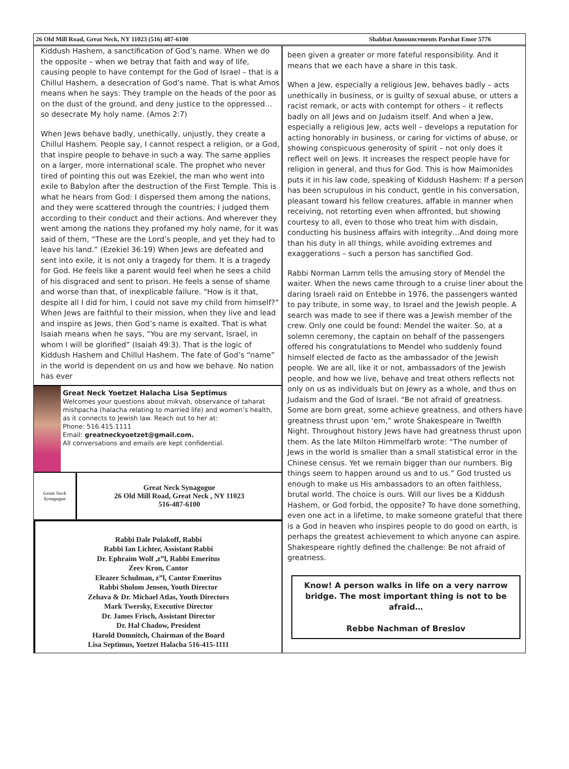26 Old Mill Road, Great Neck, NY 11023 (516) 487-6100 Shabbat Announcements Parshat Emor 5776
Kiddush Hashem, a sanctification of God’s name. When we do the opposite – when we betray that faith and way of life, causing people to have contempt for the God of Israel – that is a Chillul Hashem, a desecration of God’s name. That is what Amos means when he says: They trample on the heads of the poor as on the dust of the ground, and deny justice to the oppressed…so desecrate My holy name. (Amos 2:7)
When Jews behave badly, unethically, unjustly, they create a Chillul Hashem. People say, I cannot respect a religion, or a God, that inspire people to behave in such a way. The same applies on a larger, more international scale. The prophet who never tired of pointing this out was Ezekiel, the man who went into exile to Babylon after the destruction of the First Temple. This is what he hears from God: I dispersed them among the nations, and they were scattered through the countries; I judged them according to their conduct and their actions. And wherever they went among the nations they profaned my holy name, for it was said of them, “These are the Lord’s people, and yet they had to leave his land.” (Ezekiel 36:19) When Jews are defeated and sent into exile, it is not only a tragedy for them. It is a tragedy for God. He feels like a parent would feel when he sees a child of his disgraced and sent to prison. He feels a sense of shame and worse than that, of inexplicable failure. “How is it that, despite all I did for him, I could not save my child from himself?” When Jews are faithful to their mission, when they live and lead and inspire as Jews, then God’s name is exalted. That is what Isaiah means when he says, “You are my servant, Israel, in whom I will be glorified” (Isaiah 49:3). That is the logic of Kiddush Hashem and Chillul Hashem. The fate of God’s “name” in the world is dependent on us and how we behave. No nation has ever
Great Neck Yoetzet Halacha Lisa Septimus
Welcomes your questions about mikvah, observance of taharat mishpacha (halacha relating to married life) and women’s health, as it connects to Jewish law. Reach out to her at:
Phone: 516.415.1111
Email: greatneckyoetzet@gmail.com.
All conversations and emails are kept confidential.
Great Neck Synagogue
Great Neck Synagogue
26 Old Mill Road, Great Neck , NY 11023
516-487-6100
Rabbi Dale Polakoff, Rabbi
Rabbi Ian Lichter, Assistant Rabbi
Dr. Ephraim Wolf ,z”l, Rabbi Emeritus
Zeev Kron, Cantor
Eleazer Schulman, z”l, Cantor Emeritus
Rabbi Sholom Jensen, Youth Director
Zehava & Dr. Michael Atlas, Youth Directors
Mark Twersky, Executive Director
Dr. James Frisch, Assistant Director
Dr. Hal Chadow, President
Harold Domnitch, Chairman of the Board
Lisa Septimus, Yoetzet Halacha 516-415-1111
been given a greater or more fateful responsibility. And it means that we each have a share in this task.
When a Jew, especially a religious Jew, behaves badly – acts unethically in business, or is guilty of sexual abuse, or utters a racist remark, or acts with contempt for others – it reflects badly on all Jews and on Judaism itself. And when a Jew, especially a religious Jew, acts well – develops a reputation for acting honorably in business, or caring for victims of abuse, or showing conspicuous generosity of spirit – not only does it reflect well on Jews. It increases the respect people have for religion in general, and thus for God. This is how Maimonides puts it in his law code, speaking of Kiddush Hashem: If a person has been scrupulous in his conduct, gentle in his conversation, pleasant toward his fellow creatures, affable in manner when receiving, not retorting even when affronted, but showing courtesy to all, even to those who treat him with disdain, conducting his business affairs with integrity…And doing more than his duty in all things, while avoiding extremes and exaggerations – such a person has sanctified God.
Rabbi Norman Lamm tells the amusing story of Mendel the waiter. When the news came through to a cruise liner about the daring Israeli raid on Entebbe in 1976, the passengers wanted to pay tribute, in some way, to Israel and the Jewish people. A search was made to see if there was a Jewish member of the crew. Only one could be found: Mendel the waiter. So, at a solemn ceremony, the captain on behalf of the passengers offered his congratulations to Mendel who suddenly found himself elected de facto as the ambassador of the Jewish people. We are all, like it or not, ambassadors of the Jewish people, and how we live, behave and treat others reflects not only on us as individuals but on Jewry as a whole, and thus on Judaism and the God of Israel. “Be not afraid of greatness. Some are born great, some achieve greatness, and others have greatness thrust upon ‘em,” wrote Shakespeare in Twelfth Night. Throughout history Jews have had greatness thrust upon them. As the late Milton Himmelfarb wrote: “The number of Jews in the world is smaller than a small statistical error in the Chinese census. Yet we remain bigger than our numbers. Big things seem to happen around us and to us.” God trusted us enough to make us His ambassadors to an often faithless, brutal world. The choice is ours. Will our lives be a Kiddush Hashem, or God forbid, the opposite? To have done something, even one act in a lifetime, to make someone grateful that there is a God in heaven who inspires people to do good on earth, is perhaps the greatest achievement to which anyone can aspire. Shakespeare rightly defined the challenge: Be not afraid of greatness.
Know! A person walks in life on a very narrow bridge. The most important thing is not to be afraid…
Rebbe Nachman of Breslov